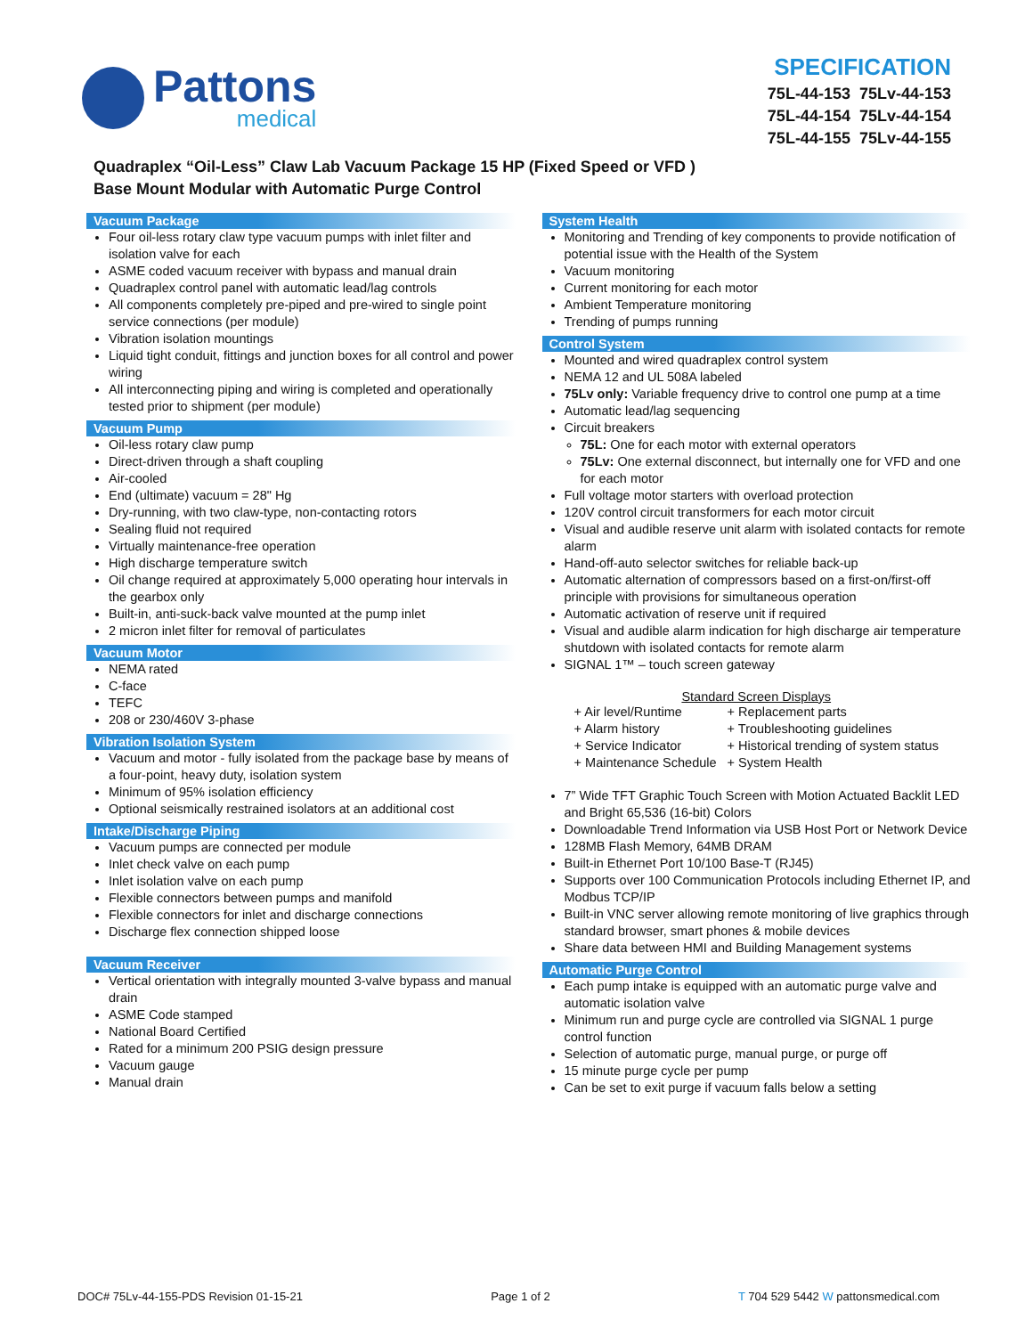Pattons
medical
SPECIFICATION
75L-44-153 75Lv-44-153
75L-44-154 75Lv-44-154
75L-44-155 75Lv-44-155
Quadraplex “Oil-Less” Claw Lab Vacuum Package 15 HP (Fixed Speed or VFD )
Base Mount Modular with Automatic Purge Control
Vacuum Package
Four oil-less rotary claw type vacuum pumps with inlet filter and isolation valve for each
ASME coded vacuum receiver with bypass and manual drain
Quadraplex control panel with automatic lead/lag controls
All components completely pre-piped and pre-wired to single point service connections (per module)
Vibration isolation mountings
Liquid tight conduit, fittings and junction boxes for all control and power wiring
All interconnecting piping and wiring is completed and operationally tested prior to shipment (per module)
Vacuum Pump
Oil-less rotary claw pump
Direct-driven through a shaft coupling
Air-cooled
End (ultimate) vacuum = 28" Hg
Dry-running, with two claw-type, non-contacting rotors
Sealing fluid not required
Virtually maintenance-free operation
High discharge temperature switch
Oil change required at approximately 5,000 operating hour intervals in the gearbox only
Built-in, anti-suck-back valve mounted at the pump inlet
2 micron inlet filter for removal of particulates
Vacuum Motor
NEMA rated
C-face
TEFC
208 or 230/460V 3-phase
Vibration Isolation System
Vacuum and motor - fully isolated from the package base by means of a four-point, heavy duty, isolation system
Minimum of 95% isolation efficiency
Optional seismically restrained isolators at an additional cost
Intake/Discharge Piping
Vacuum pumps are connected per module
Inlet check valve on each pump
Inlet isolation valve on each pump
Flexible connectors between pumps and manifold
Flexible connectors for inlet and discharge connections
Discharge flex connection shipped loose
Vacuum Receiver
Vertical orientation with integrally mounted 3-valve bypass and manual drain
ASME Code stamped
National Board Certified
Rated for a minimum 200 PSIG design pressure
Vacuum gauge
Manual drain
System Health
Monitoring and Trending of key components to provide notification of potential issue with the Health of the System
Vacuum monitoring
Current monitoring for each motor
Ambient Temperature monitoring
Trending of pumps running
Control System
Mounted and wired quadraplex control system
NEMA 12 and UL 508A labeled
75Lv only: Variable frequency drive to control one pump at a time
Automatic lead/lag sequencing
Circuit breakers
75L: One for each motor with external operators
75Lv: One external disconnect, but internally one for VFD and one for each motor
Full voltage motor starters with overload protection
120V control circuit transformers for each motor circuit
Visual and audible reserve unit alarm with isolated contacts for remote alarm
Hand-off-auto selector switches for reliable back-up
Automatic alternation of compressors based on a first-on/first-off principle with provisions for simultaneous operation
Automatic activation of reserve unit if required
Visual and audible alarm indication for high discharge air temperature shutdown with isolated contacts for remote alarm
SIGNAL 1™ – touch screen gateway
Standard Screen Displays
| + Air level/Runtime | + Replacement parts |
| + Alarm history | + Troubleshooting guidelines |
| + Service Indicator | + Historical trending of system status |
| + Maintenance Schedule | + System Health |
7” Wide TFT Graphic Touch Screen with Motion Actuated Backlit LED and Bright 65,536 (16-bit) Colors
Downloadable Trend Information via USB Host Port or Network Device
128MB Flash Memory, 64MB DRAM
Built-in Ethernet Port 10/100 Base-T (RJ45)
Supports over 100 Communication Protocols including Ethernet IP, and Modbus TCP/IP
Built-in VNC server allowing remote monitoring of live graphics through standard browser, smart phones & mobile devices
Share data between HMI and Building Management systems
Automatic Purge Control
Each pump intake is equipped with an automatic purge valve and automatic isolation valve
Minimum run and purge cycle are controlled via SIGNAL 1 purge control function
Selection of automatic purge, manual purge, or purge off
15 minute purge cycle per pump
Can be set to exit purge if vacuum falls below a setting
DOC# 75Lv-44-155-PDS Revision 01-15-21 Page 1 of 2 T 704 529 5442 W pattonsmedical.com